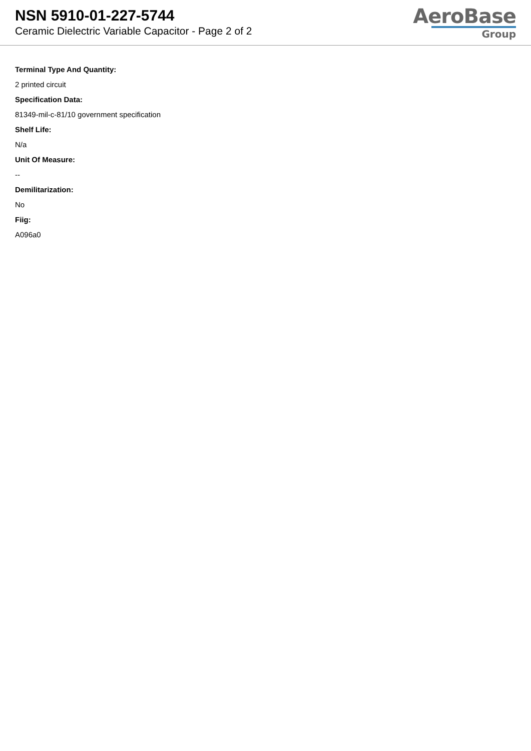NSN 5910-01-227-5744
Ceramic Dielectric Variable Capacitor - Page 2 of 2
AeroBase
Group
Terminal Type And Quantity:
2 printed circuit
Specification Data:
81349-mil-c-81/10 government specification
Shelf Life:
N/a
Unit Of Measure:
--
Demilitarization:
No
Fiig:
A096a0